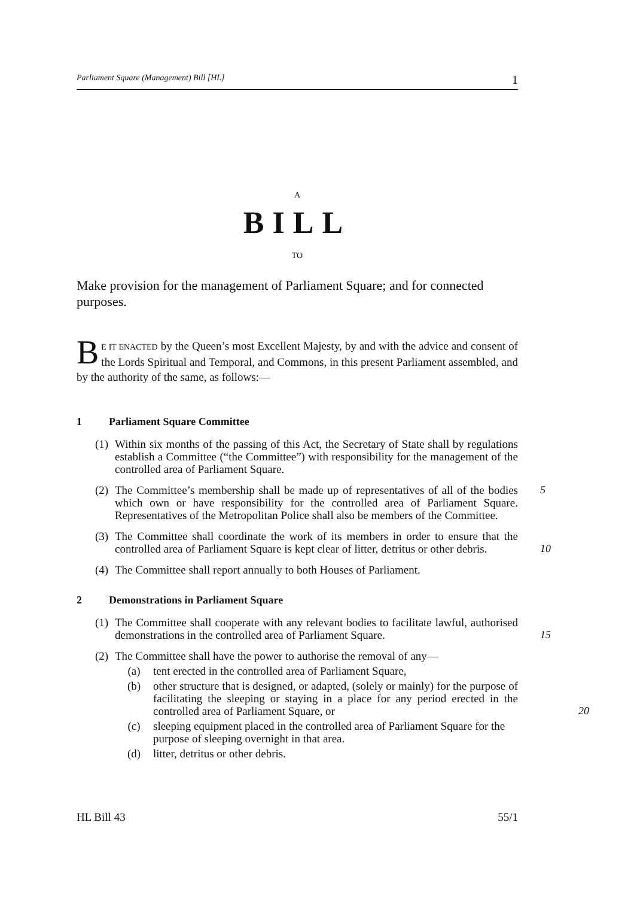Parliament Square (Management) Bill [HL] 1
A
BILL
TO
Make provision for the management of Parliament Square; and for connected purposes.
BE IT ENACTED by the Queen’s most Excellent Majesty, by and with the advice and consent of the Lords Spiritual and Temporal, and Commons, in this present Parliament assembled, and by the authority of the same, as follows:—
1 Parliament Square Committee
(1) Within six months of the passing of this Act, the Secretary of State shall by regulations establish a Committee (“the Committee”) with responsibility for the management of the controlled area of Parliament Square.
(2) The Committee’s membership shall be made up of representatives of all of the bodies which own or have responsibility for the controlled area of Parliament Square. Representatives of the Metropolitan Police shall also be members of the Committee.
5
(3) The Committee shall coordinate the work of its members in order to ensure that the controlled area of Parliament Square is kept clear of litter, detritus or other debris.
10
(4) The Committee shall report annually to both Houses of Parliament.
2 Demonstrations in Parliament Square
(1) The Committee shall cooperate with any relevant bodies to facilitate lawful, authorised demonstrations in the controlled area of Parliament Square.
15
(2) The Committee shall have the power to authorise the removal of any—
(a) tent erected in the controlled area of Parliament Square,
(b) other structure that is designed, or adapted, (solely or mainly) for the purpose of facilitating the sleeping or staying in a place for any period erected in the controlled area of Parliament Square, or
20
(c) sleeping equipment placed in the controlled area of Parliament Square for the purpose of sleeping overnight in that area.
(d) litter, detritus or other debris.
HL Bill 43 55/1